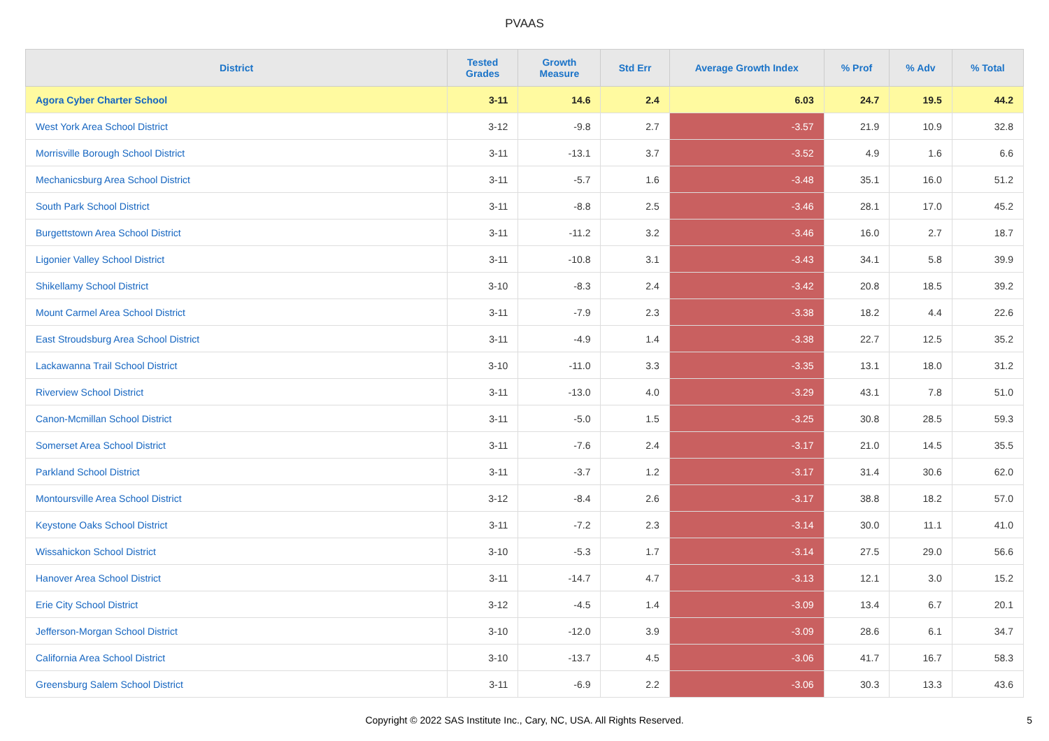PVAAS
| District | Tested Grades | Growth Measure | Std Err | Average Growth Index | % Prof | % Adv | % Total |
| --- | --- | --- | --- | --- | --- | --- | --- |
| Agora Cyber Charter School | 3-11 | 14.6 | 2.4 | 6.03 | 24.7 | 19.5 | 44.2 |
| West York Area School District | 3-12 | -9.8 | 2.7 | -3.57 | 21.9 | 10.9 | 32.8 |
| Morrisville Borough School District | 3-11 | -13.1 | 3.7 | -3.52 | 4.9 | 1.6 | 6.6 |
| Mechanicsburg Area School District | 3-11 | -5.7 | 1.6 | -3.48 | 35.1 | 16.0 | 51.2 |
| South Park School District | 3-11 | -8.8 | 2.5 | -3.46 | 28.1 | 17.0 | 45.2 |
| Burgettstown Area School District | 3-11 | -11.2 | 3.2 | -3.46 | 16.0 | 2.7 | 18.7 |
| Ligonier Valley School District | 3-11 | -10.8 | 3.1 | -3.43 | 34.1 | 5.8 | 39.9 |
| Shikellamy School District | 3-10 | -8.3 | 2.4 | -3.42 | 20.8 | 18.5 | 39.2 |
| Mount Carmel Area School District | 3-11 | -7.9 | 2.3 | -3.38 | 18.2 | 4.4 | 22.6 |
| East Stroudsburg Area School District | 3-11 | -4.9 | 1.4 | -3.38 | 22.7 | 12.5 | 35.2 |
| Lackawanna Trail School District | 3-10 | -11.0 | 3.3 | -3.35 | 13.1 | 18.0 | 31.2 |
| Riverview School District | 3-11 | -13.0 | 4.0 | -3.29 | 43.1 | 7.8 | 51.0 |
| Canon-Mcmillan School District | 3-11 | -5.0 | 1.5 | -3.25 | 30.8 | 28.5 | 59.3 |
| Somerset Area School District | 3-11 | -7.6 | 2.4 | -3.17 | 21.0 | 14.5 | 35.5 |
| Parkland School District | 3-11 | -3.7 | 1.2 | -3.17 | 31.4 | 30.6 | 62.0 |
| Montoursville Area School District | 3-12 | -8.4 | 2.6 | -3.17 | 38.8 | 18.2 | 57.0 |
| Keystone Oaks School District | 3-11 | -7.2 | 2.3 | -3.14 | 30.0 | 11.1 | 41.0 |
| Wissahickon School District | 3-10 | -5.3 | 1.7 | -3.14 | 27.5 | 29.0 | 56.6 |
| Hanover Area School District | 3-11 | -14.7 | 4.7 | -3.13 | 12.1 | 3.0 | 15.2 |
| Erie City School District | 3-12 | -4.5 | 1.4 | -3.09 | 13.4 | 6.7 | 20.1 |
| Jefferson-Morgan School District | 3-10 | -12.0 | 3.9 | -3.09 | 28.6 | 6.1 | 34.7 |
| California Area School District | 3-10 | -13.7 | 4.5 | -3.06 | 41.7 | 16.7 | 58.3 |
| Greensburg Salem School District | 3-11 | -6.9 | 2.2 | -3.06 | 30.3 | 13.3 | 43.6 |
Copyright © 2022 SAS Institute Inc., Cary, NC, USA. All Rights Reserved.
5